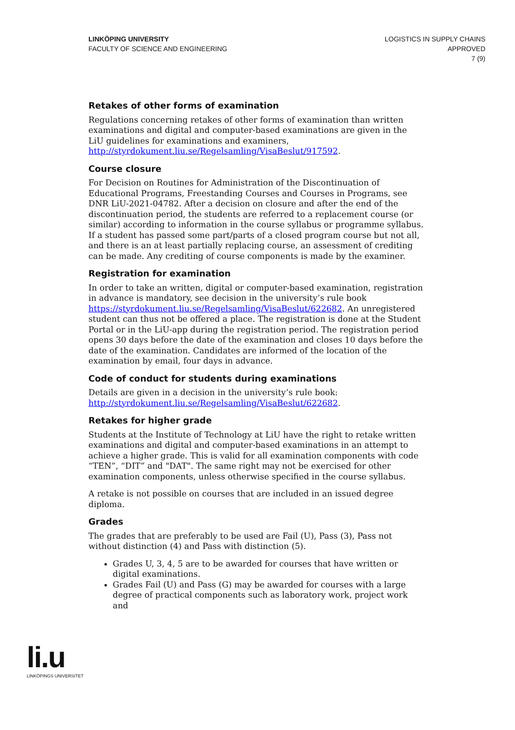LINKÖPING UNIVERSITY
FACULTY OF SCIENCE AND ENGINEERING
LOGISTICS IN SUPPLY CHAINS
APPROVED
7 (9)
Retakes of other forms of examination
Regulations concerning retakes of other forms of examination than written examinations and digital and computer-based examinations are given in the LiU guidelines for examinations and examiners, http://styrdokument.liu.se/Regelsamling/VisaBeslut/917592.
Course closure
For Decision on Routines for Administration of the Discontinuation of Educational Programs, Freestanding Courses and Courses in Programs, see DNR LiU-2021-04782. After a decision on closure and after the end of the discontinuation period, the students are referred to a replacement course (or similar) according to information in the course syllabus or programme syllabus. If a student has passed some part/parts of a closed program course but not all, and there is an at least partially replacing course, an assessment of crediting can be made. Any crediting of course components is made by the examiner.
Registration for examination
In order to take an written, digital or computer-based examination, registration in advance is mandatory, see decision in the university’s rule book https://styrdokument.liu.se/Regelsamling/VisaBeslut/622682. An unregistered student can thus not be offered a place. The registration is done at the Student Portal or in the LiU-app during the registration period. The registration period opens 30 days before the date of the examination and closes 10 days before the date of the examination. Candidates are informed of the location of the examination by email, four days in advance.
Code of conduct for students during examinations
Details are given in a decision in the university’s rule book: http://styrdokument.liu.se/Regelsamling/VisaBeslut/622682.
Retakes for higher grade
Students at the Institute of Technology at LiU have the right to retake written examinations and digital and computer-based examinations in an attempt to achieve a higher grade. This is valid for all examination components with code “TEN”, “DIT” and "DAT". The same right may not be exercised for other examination components, unless otherwise specified in the course syllabus.
A retake is not possible on courses that are included in an issued degree diploma.
Grades
The grades that are preferably to be used are Fail (U), Pass (3), Pass not without distinction (4) and Pass with distinction (5).
Grades U, 3, 4, 5 are to be awarded for courses that have written or digital examinations.
Grades Fail (U) and Pass (G) may be awarded for courses with a large degree of practical components such as laboratory work, project work and
li.u
LINKÖPINGS UNIVERSITET